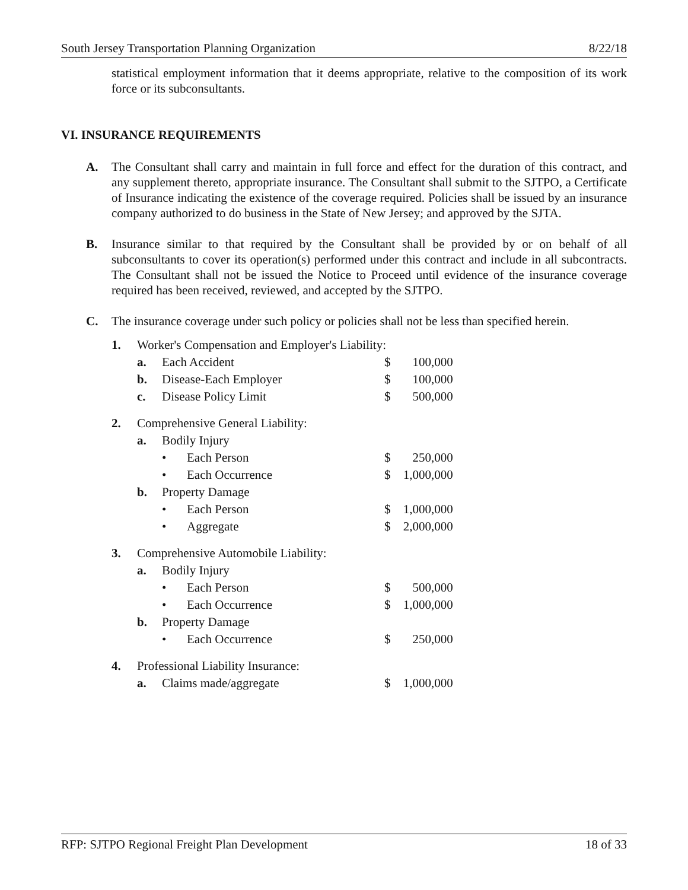South Jersey Transportation Planning Organization 8/22/18
statistical employment information that it deems appropriate, relative to the composition of its work force or its subconsultants.
VI. INSURANCE REQUIREMENTS
A. The Consultant shall carry and maintain in full force and effect for the duration of this contract, and any supplement thereto, appropriate insurance. The Consultant shall submit to the SJTPO, a Certificate of Insurance indicating the existence of the coverage required. Policies shall be issued by an insurance company authorized to do business in the State of New Jersey; and approved by the SJTA.
B. Insurance similar to that required by the Consultant shall be provided by or on behalf of all subconsultants to cover its operation(s) performed under this contract and include in all subcontracts. The Consultant shall not be issued the Notice to Proceed until evidence of the insurance coverage required has been received, reviewed, and accepted by the SJTPO.
C. The insurance coverage under such policy or policies shall not be less than specified herein.
| 1. | Worker's Compensation and Employer's Liability: | | | |
| | a. | Each Accident | | $ 100,000 |
| | b. | Disease-Each Employer | | $ 100,000 |
| | c. | Disease Policy Limit | | $ 500,000 |
| 2. | Comprehensive General Liability: | | | |
| | a. | Bodily Injury | | |
| | | • | Each Person | $ 250,000 |
| | | • | Each Occurrence | $ 1,000,000 |
| | b. | Property Damage | | |
| | | • | Each Person | $ 1,000,000 |
| | | • | Aggregate | $ 2,000,000 |
| 3. | Comprehensive Automobile Liability: | | | |
| | a. | Bodily Injury | | |
| | | • | Each Person | $ 500,000 |
| | | • | Each Occurrence | $ 1,000,000 |
| | b. | Property Damage | | |
| | | • | Each Occurrence | $ 250,000 |
| 4. | Professional Liability Insurance: | | | |
| | a. | Claims made/aggregate | | $ 1,000,000 |
RFP: SJTPO Regional Freight Plan Development 18 of 33